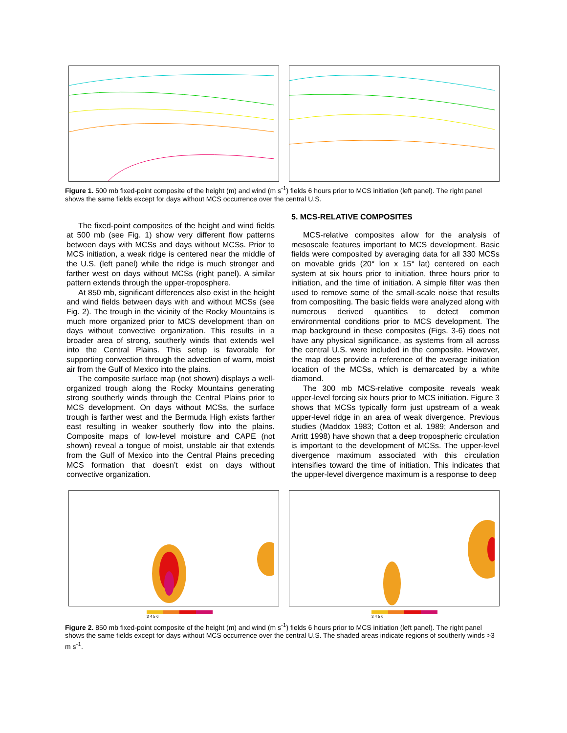Figure 1. 500 mb fixed-point composite of the height (m) and wind (m s<sup>-1</sup>) fields 6 hours prior to MCS initiation (left panel). The right panel shows the same fields except for days without MCS occurrence over the central U.S.
The fixed-point composites of the height and wind fields at 500 mb (see Fig. 1) show very different flow patterns between days with MCSs and days without MCSs. Prior to MCS initiation, a weak ridge is centered near the middle of the U.S. (left panel) while the ridge is much stronger and farther west on days without MCSs (right panel). A similar pattern extends through the upper-troposphere.
At 850 mb, significant differences also exist in the height and wind fields between days with and without MCSs (see Fig. 2). The trough in the vicinity of the Rocky Mountains is much more organized prior to MCS development than on days without convective organization. This results in a broader area of strong, southerly winds that extends well into the Central Plains. This setup is favorable for supporting convection through the advection of warm, moist air from the Gulf of Mexico into the plains.
The composite surface map (not shown) displays a well-organized trough along the Rocky Mountains generating strong southerly winds through the Central Plains prior to MCS development. On days without MCSs, the surface trough is farther west and the Bermuda High exists farther east resulting in weaker southerly flow into the plains. Composite maps of low-level moisture and CAPE (not shown) reveal a tongue of moist, unstable air that extends from the Gulf of Mexico into the Central Plains preceding MCS formation that doesn’t exist on days without convective organization.
5. MCS-RELATIVE COMPOSITES
MCS-relative composites allow for the analysis of mesoscale features important to MCS development. Basic fields were composited by averaging data for all 330 MCSs on movable grids (20° lon x 15° lat) centered on each system at six hours prior to initiation, three hours prior to initiation, and the time of initiation. A simple filter was then used to remove some of the small-scale noise that results from compositing. The basic fields were analyzed along with numerous derived quantities to detect common environmental conditions prior to MCS development. The map background in these composites (Figs. 3-6) does not have any physical significance, as systems from all across the central U.S. were included in the composite. However, the map does provide a reference of the average initiation location of the MCSs, which is demarcated by a white diamond.
The 300 mb MCS-relative composite reveals weak upper-level forcing six hours prior to MCS initiation. Figure 3 shows that MCSs typically form just upstream of a weak upper-level ridge in an area of weak divergence. Previous studies (Maddox 1983; Cotton et al. 1989; Anderson and Arritt 1998) have shown that a deep tropospheric circulation is important to the development of MCSs. The upper-level divergence maximum associated with this circulation intensifies toward the time of initiation. This indicates that the upper-level divergence maximum is a response to deep
3 4 5 6 3 4 5 6
Figure 2. 850 mb fixed-point composite of the height (m) and wind (m s<sup>-1</sup>) fields 6 hours prior to MCS initiation (left panel). The right panel shows the same fields except for days without MCS occurrence over the central U.S. The shaded areas indicate regions of southerly winds >3 m s<sup>-1</sup>.